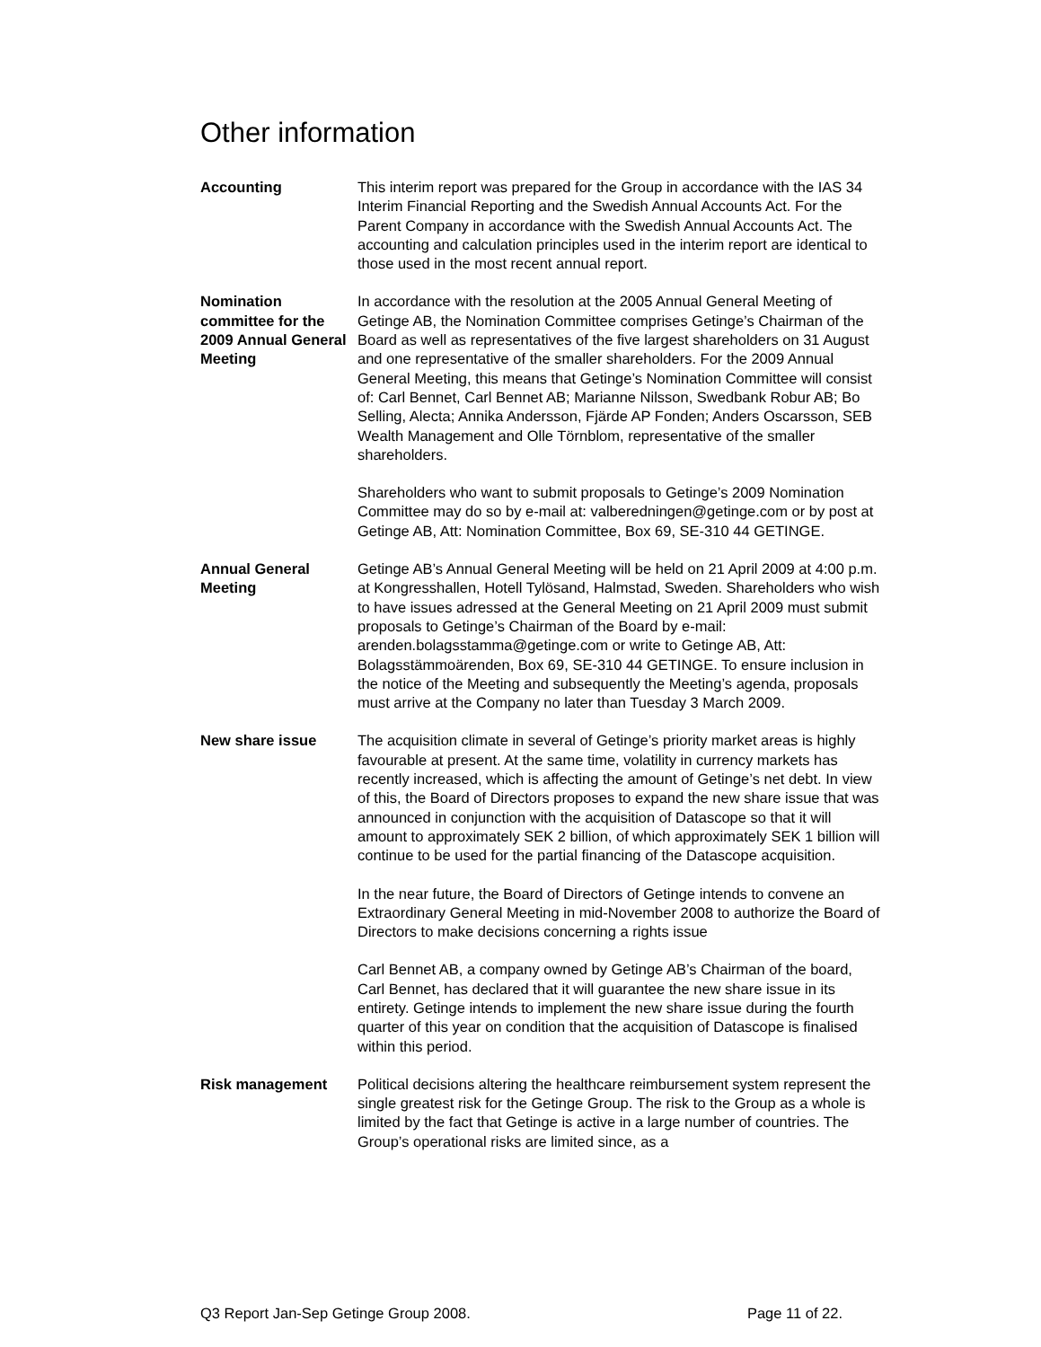Other information
Accounting This interim report was prepared for the Group in accordance with the IAS 34 Interim Financial Reporting and the Swedish Annual Accounts Act. For the Parent Company in accordance with the Swedish Annual Accounts Act. The accounting and calculation principles used in the interim report are identical to those used in the most recent annual report.
Nomination committee for the 2009 Annual General Meeting
In accordance with the resolution at the 2005 Annual General Meeting of Getinge AB, the Nomination Committee comprises Getinge’s Chairman of the Board as well as representatives of the five largest shareholders on 31 August and one representative of the smaller shareholders. For the 2009 Annual General Meeting, this means that Getinge’s Nomination Committee will consist of: Carl Bennet, Carl Bennet AB; Marianne Nilsson, Swedbank Robur AB; Bo Selling, Alecta; Annika Andersson, Fjärde AP Fonden; Anders Oscarsson, SEB Wealth Management and Olle Törnblom, representative of the smaller shareholders.
Shareholders who want to submit proposals to Getinge’s 2009 Nomination Committee may do so by e-mail at: valberedningen@getinge.com or by post at Getinge AB, Att: Nomination Committee, Box 69, SE-310 44 GETINGE.
Annual General Meeting
Getinge AB’s Annual General Meeting will be held on 21 April 2009 at 4:00 p.m. at Kongresshallen, Hotell Tylösand, Halmstad, Sweden. Shareholders who wish to have issues adressed at the General Meeting on 21 April 2009 must submit proposals to Getinge’s Chairman of the Board by e-mail: arenden.bolagsstamma@getinge.com or write to Getinge AB, Att: Bolagsstämmoärenden, Box 69, SE-310 44 GETINGE. To ensure inclusion in the notice of the Meeting and subsequently the Meeting’s agenda, proposals must arrive at the Company no later than Tuesday 3 March 2009.
New share issue The acquisition climate in several of Getinge’s priority market areas is highly favourable at present. At the same time, volatility in currency markets has recently increased, which is affecting the amount of Getinge’s net debt. In view of this, the Board of Directors proposes to expand the new share issue that was announced in conjunction with the acquisition of Datascope so that it will amount to approximately SEK 2 billion, of which approximately SEK 1 billion will continue to be used for the partial financing of the Datascope acquisition.
In the near future, the Board of Directors of Getinge intends to convene an Extraordinary General Meeting in mid-November 2008 to authorize the Board of Directors to make decisions concerning a rights issue
Carl Bennet AB, a company owned by Getinge AB’s Chairman of the board, Carl Bennet, has declared that it will guarantee the new share issue in its entirety. Getinge intends to implement the new share issue during the fourth quarter of this year on condition that the acquisition of Datascope is finalised within this period.
Risk management Political decisions altering the healthcare reimbursement system represent the single greatest risk for the Getinge Group. The risk to the Group as a whole is limited by the fact that Getinge is active in a large number of countries. The Group’s operational risks are limited since, as a
Q3 Report Jan-Sep Getinge Group 2008. Page 11 of 22.